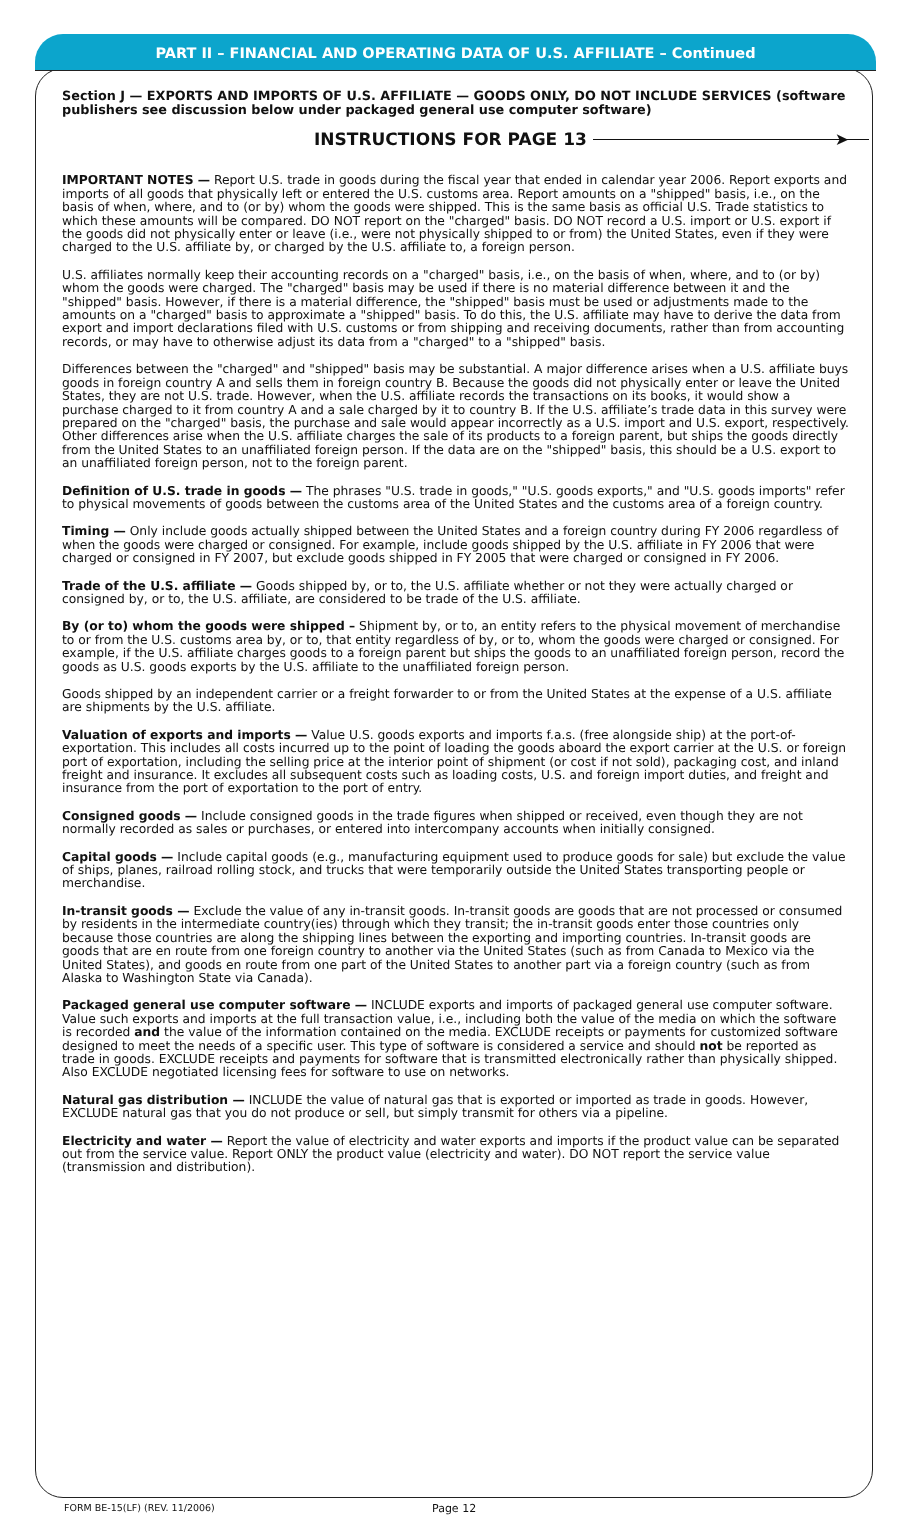PART II – FINANCIAL AND OPERATING DATA OF U.S. AFFILIATE – Continued
Section J — EXPORTS AND IMPORTS OF U.S. AFFILIATE — GOODS ONLY, DO NOT INCLUDE SERVICES (software publishers see discussion below under packaged general use computer software)
INSTRUCTIONS FOR PAGE 13 ➤
IMPORTANT NOTES — Report U.S. trade in goods during the fiscal year that ended in calendar year 2006. Report exports and imports of all goods that physically left or entered the U.S. customs area. Report amounts on a "shipped" basis, i.e., on the basis of when, where, and to (or by) whom the goods were shipped. This is the same basis as official U.S. Trade statistics to which these amounts will be compared. DO NOT report on the "charged" basis. DO NOT record a U.S. import or U.S. export if the goods did not physically enter or leave (i.e., were not physically shipped to or from) the United States, even if they were charged to the U.S. affiliate by, or charged by the U.S. affiliate to, a foreign person.
U.S. affiliates normally keep their accounting records on a "charged" basis, i.e., on the basis of when, where, and to (or by) whom the goods were charged. The "charged" basis may be used if there is no material difference between it and the "shipped" basis. However, if there is a material difference, the "shipped" basis must be used or adjustments made to the amounts on a "charged" basis to approximate a "shipped" basis. To do this, the U.S. affiliate may have to derive the data from export and import declarations filed with U.S. customs or from shipping and receiving documents, rather than from accounting records, or may have to otherwise adjust its data from a "charged" to a "shipped" basis.
Differences between the "charged" and "shipped" basis may be substantial. A major difference arises when a U.S. affiliate buys goods in foreign country A and sells them in foreign country B. Because the goods did not physically enter or leave the United States, they are not U.S. trade. However, when the U.S. affiliate records the transactions on its books, it would show a purchase charged to it from country A and a sale charged by it to country B. If the U.S. affiliate’s trade data in this survey were prepared on the "charged" basis, the purchase and sale would appear incorrectly as a U.S. import and U.S. export, respectively. Other differences arise when the U.S. affiliate charges the sale of its products to a foreign parent, but ships the goods directly from the United States to an unaffiliated foreign person. If the data are on the "shipped" basis, this should be a U.S. export to an unaffiliated foreign person, not to the foreign parent.
Definition of U.S. trade in goods — The phrases "U.S. trade in goods," "U.S. goods exports," and "U.S. goods imports" refer to physical movements of goods between the customs area of the United States and the customs area of a foreign country.
Timing — Only include goods actually shipped between the United States and a foreign country during FY 2006 regardless of when the goods were charged or consigned. For example, include goods shipped by the U.S. affiliate in FY 2006 that were charged or consigned in FY 2007, but exclude goods shipped in FY 2005 that were charged or consigned in FY 2006.
Trade of the U.S. affiliate — Goods shipped by, or to, the U.S. affiliate whether or not they were actually charged or consigned by, or to, the U.S. affiliate, are considered to be trade of the U.S. affiliate.
By (or to) whom the goods were shipped – Shipment by, or to, an entity refers to the physical movement of merchandise to or from the U.S. customs area by, or to, that entity regardless of by, or to, whom the goods were charged or consigned. For example, if the U.S. affiliate charges goods to a foreign parent but ships the goods to an unaffiliated foreign person, record the goods as U.S. goods exports by the U.S. affiliate to the unaffiliated foreign person.
Goods shipped by an independent carrier or a freight forwarder to or from the United States at the expense of a U.S. affiliate are shipments by the U.S. affiliate.
Valuation of exports and imports — Value U.S. goods exports and imports f.a.s. (free alongside ship) at the port-of-exportation. This includes all costs incurred up to the point of loading the goods aboard the export carrier at the U.S. or foreign port of exportation, including the selling price at the interior point of shipment (or cost if not sold), packaging cost, and inland freight and insurance. It excludes all subsequent costs such as loading costs, U.S. and foreign import duties, and freight and insurance from the port of exportation to the port of entry.
Consigned goods — Include consigned goods in the trade figures when shipped or received, even though they are not normally recorded as sales or purchases, or entered into intercompany accounts when initially consigned.
Capital goods — Include capital goods (e.g., manufacturing equipment used to produce goods for sale) but exclude the value of ships, planes, railroad rolling stock, and trucks that were temporarily outside the United States transporting people or merchandise.
In-transit goods — Exclude the value of any in-transit goods. In-transit goods are goods that are not processed or consumed by residents in the intermediate country(ies) through which they transit; the in-transit goods enter those countries only because those countries are along the shipping lines between the exporting and importing countries. In-transit goods are goods that are en route from one foreign country to another via the United States (such as from Canada to Mexico via the United States), and goods en route from one part of the United States to another part via a foreign country (such as from Alaska to Washington State via Canada).
Packaged general use computer software — INCLUDE exports and imports of packaged general use computer software. Value such exports and imports at the full transaction value, i.e., including both the value of the media on which the software is recorded and the value of the information contained on the media. EXCLUDE receipts or payments for customized software designed to meet the needs of a specific user. This type of software is considered a service and should not be reported as trade in goods. EXCLUDE receipts and payments for software that is transmitted electronically rather than physically shipped. Also EXCLUDE negotiated licensing fees for software to use on networks.
Natural gas distribution — INCLUDE the value of natural gas that is exported or imported as trade in goods. However, EXCLUDE natural gas that you do not produce or sell, but simply transmit for others via a pipeline.
Electricity and water — Report the value of electricity and water exports and imports if the product value can be separated out from the service value. Report ONLY the product value (electricity and water). DO NOT report the service value (transmission and distribution).
FORM BE-15(LF) (REV. 11/2006) Page 12